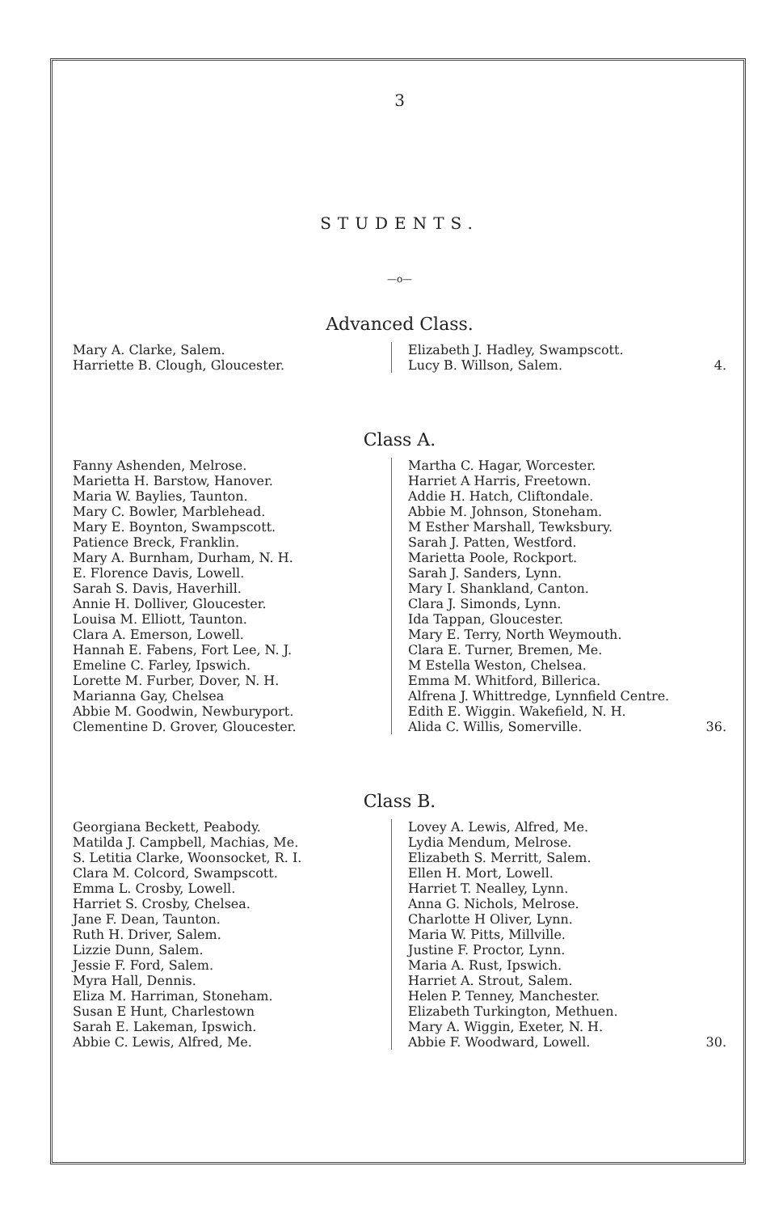3
STUDENTS.
—o—
Advanced Class.
Mary A. Clarke, Salem.
Harriette B. Clough, Gloucester.
Elizabeth J. Hadley, Swampscott.
Lucy B. Willson, Salem. 4.
Class A.
Fanny Ashenden, Melrose.
Marietta H. Barstow, Hanover.
Maria W. Baylies, Taunton.
Mary C. Bowler, Marblehead.
Mary E. Boynton, Swampscott.
Patience Breck, Franklin.
Mary A. Burnham, Durham, N. H.
E. Florence Davis, Lowell.
Sarah S. Davis, Haverhill.
Annie H. Dolliver, Gloucester.
Louisa M. Elliott, Taunton.
Clara A. Emerson, Lowell.
Hannah E. Fabens, Fort Lee, N. J.
Emeline C. Farley, Ipswich.
Lorette M. Furber, Dover, N. H.
Marianna Gay, Chelsea
Abbie M. Goodwin, Newburyport.
Clementine D. Grover, Gloucester.
Martha C. Hagar, Worcester.
Harriet A Harris, Freetown.
Addie H. Hatch, Cliftondale.
Abbie M. Johnson, Stoneham.
M Esther Marshall, Tewksbury.
Sarah J. Patten, Westford.
Marietta Poole, Rockport.
Sarah J. Sanders, Lynn.
Mary I. Shankland, Canton.
Clara J. Simonds, Lynn.
Ida Tappan, Gloucester.
Mary E. Terry, North Weymouth.
Clara E. Turner, Bremen, Me.
M Estella Weston, Chelsea.
Emma M. Whitford, Billerica.
Alfrena J. Whittredge, Lynnfield Centre.
Edith E. Wiggin. Wakefield, N. H.
Alida C. Willis, Somerville. 36.
Class B.
Georgiana Beckett, Peabody.
Matilda J. Campbell, Machias, Me.
S. Letitia Clarke, Woonsocket, R. I.
Clara M. Colcord, Swampscott.
Emma L. Crosby, Lowell.
Harriet S. Crosby, Chelsea.
Jane F. Dean, Taunton.
Ruth H. Driver, Salem.
Lizzie Dunn, Salem.
Jessie F. Ford, Salem.
Myra Hall, Dennis.
Eliza M. Harriman, Stoneham.
Susan E Hunt, Charlestown
Sarah E. Lakeman, Ipswich.
Abbie C. Lewis, Alfred, Me.
Lovey A. Lewis, Alfred, Me.
Lydia Mendum, Melrose.
Elizabeth S. Merritt, Salem.
Ellen H. Mort, Lowell.
Harriet T. Nealley, Lynn.
Anna G. Nichols, Melrose.
Charlotte H Oliver, Lynn.
Maria W. Pitts, Millville.
Justine F. Proctor, Lynn.
Maria A. Rust, Ipswich.
Harriet A. Strout, Salem.
Helen P. Tenney, Manchester.
Elizabeth Turkington, Methuen.
Mary A. Wiggin, Exeter, N. H.
Abbie F. Woodward, Lowell. 30.